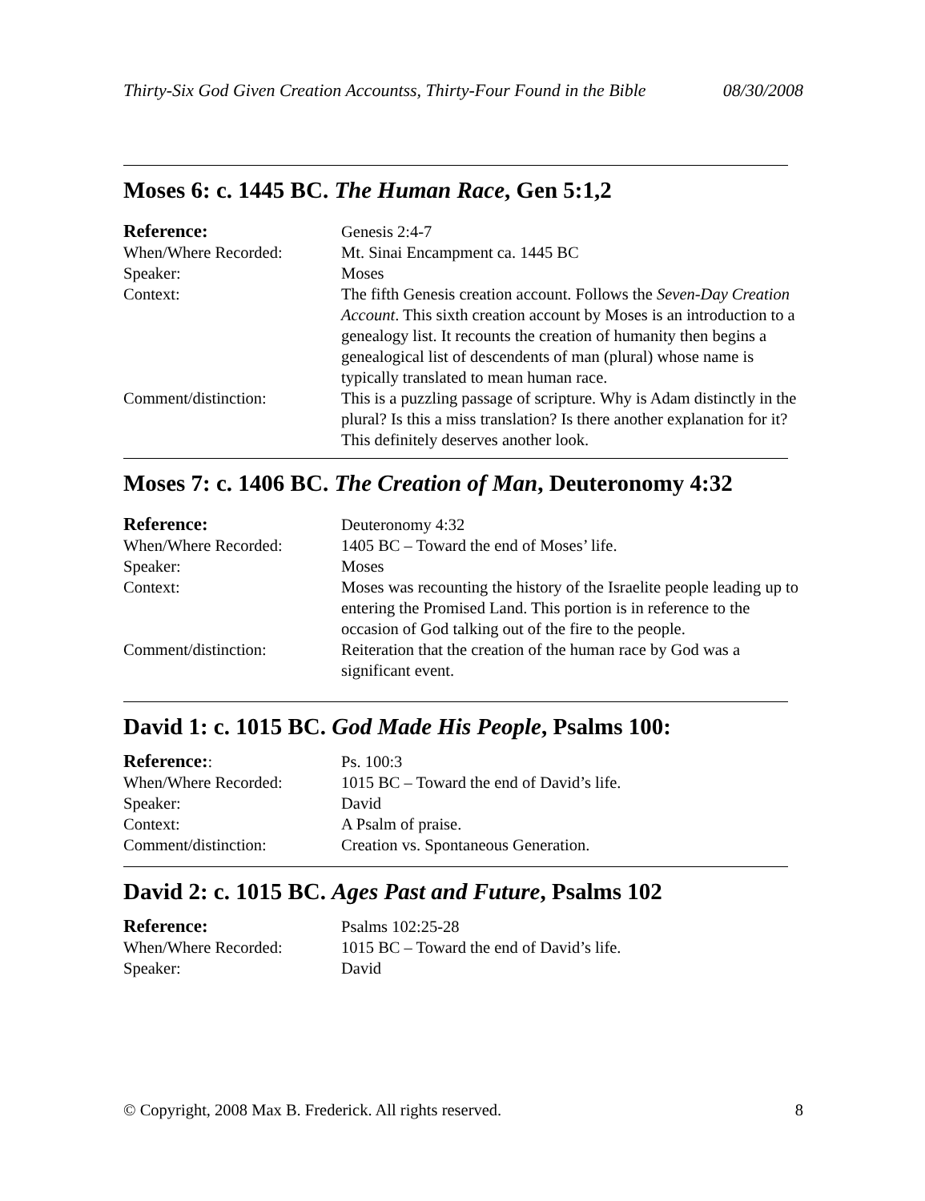Thirty-Six God Given Creation Accountss, Thirty-Four Found in the Bible 08/30/2008
Moses 6: c. 1445 BC. The Human Race, Gen 5:1,2
| Reference: | Genesis 2:4-7 |
| When/Where Recorded: | Mt. Sinai Encampment ca. 1445 BC |
| Speaker: | Moses |
| Context: | The fifth Genesis creation account. Follows the Seven-Day Creation Account . This sixth creation account by Moses is an introduction to a genealogy list. It recounts the creation of humanity then begins a genealogical list of descendents of man (plural) whose name is typically translated to mean human race. |
| Comment/distinction: | This is a puzzling passage of scripture. Why is Adam distinctly in the plural? Is this a miss translation? Is there another explanation for it? This definitely deserves another look. |
Moses 7: c. 1406 BC. The Creation of Man, Deuteronomy 4:32
| Reference: | Deuteronomy 4:32 |
| When/Where Recorded: | 1405 BC – Toward the end of Moses’ life. |
| Speaker: | Moses |
| Context: | Moses was recounting the history of the Israelite people leading up to entering the Promised Land. This portion is in reference to the occasion of God talking out of the fire to the people. |
| Comment/distinction: | Reiteration that the creation of the human race by God was a significant event. |
David 1: c. 1015 BC. God Made His People, Psalms 100:
| Reference: : | Ps. 100:3 |
| When/Where Recorded: | 1015 BC – Toward the end of David’s life. |
| Speaker: | David |
| Context: | A Psalm of praise. |
| Comment/distinction: | Creation vs. Spontaneous Generation. |
David 2: c. 1015 BC. Ages Past and Future, Psalms 102
| Reference: | Psalms 102:25-28 |
| When/Where Recorded: | 1015 BC – Toward the end of David’s life. |
| Speaker: | David |
© Copyright, 2008 Max B. Frederick. All rights reserved. 8